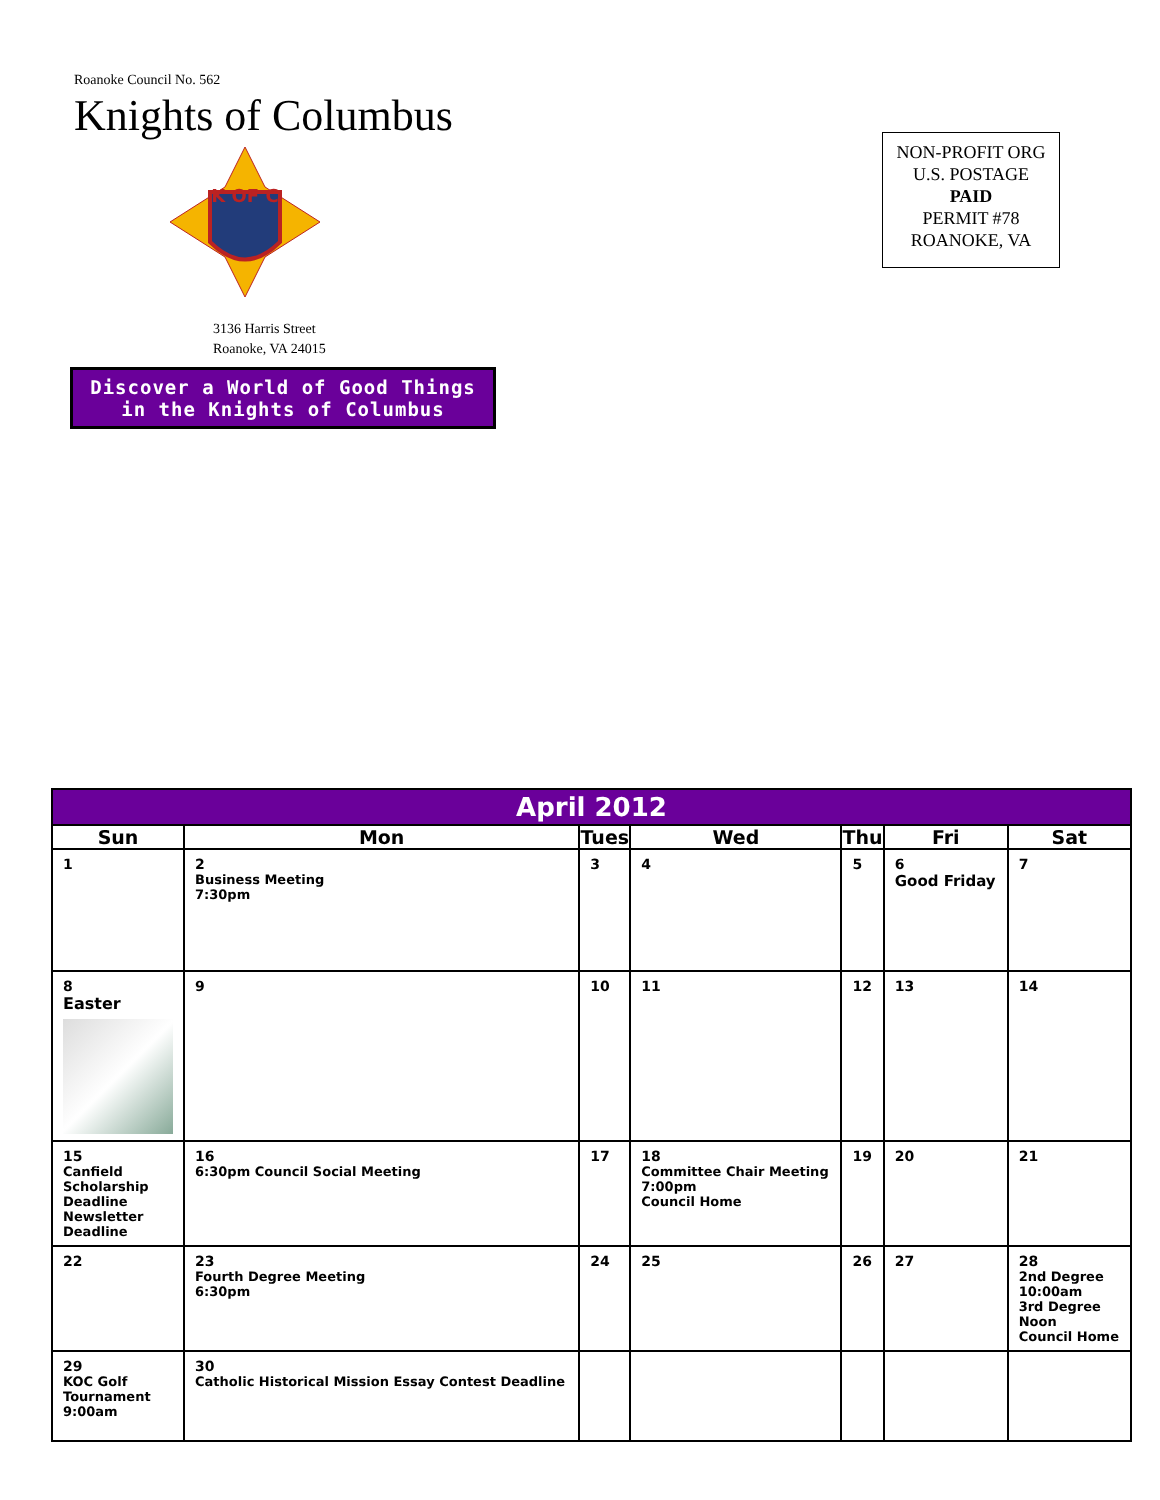Roanoke Council No. 562
Knights of Columbus
K OF C
3136 Harris Street
Roanoke, VA 24015
Discover a World of Good Things in the Knights of Columbus
NON-PROFIT ORG
U.S. POSTAGE
PAID
PERMIT #78
ROANOKE, VA
| April 2012 | | | | | | |
| --- | --- | --- | --- | --- | --- | --- |
| Sun | Mon | Tues | Wed | Thu | Fri | Sat |
| 1 | 2 Business Meeting 7:30pm | 3 | 4 | 5 | 6 Good Friday | 7 |
| 8 Easter | 9 | 10 | 11 | 12 | 13 | 14 |
| 15 Canfield Scholarship Deadline Newsletter Deadline | 16 6:30pm Council Social Meeting | 17 | 18 Committee Chair Meeting 7:00pm Council Home | 19 | 20 | 21 |
| 22 | 23 Fourth Degree Meeting 6:30pm | 24 | 25 | 26 | 27 | 28 2nd Degree 10:00am 3rd Degree Noon Council Home |
| 29 KOC Golf Tournament 9:00am | 30 Catholic Historical Mission Essay Contest Deadline | | | | | |